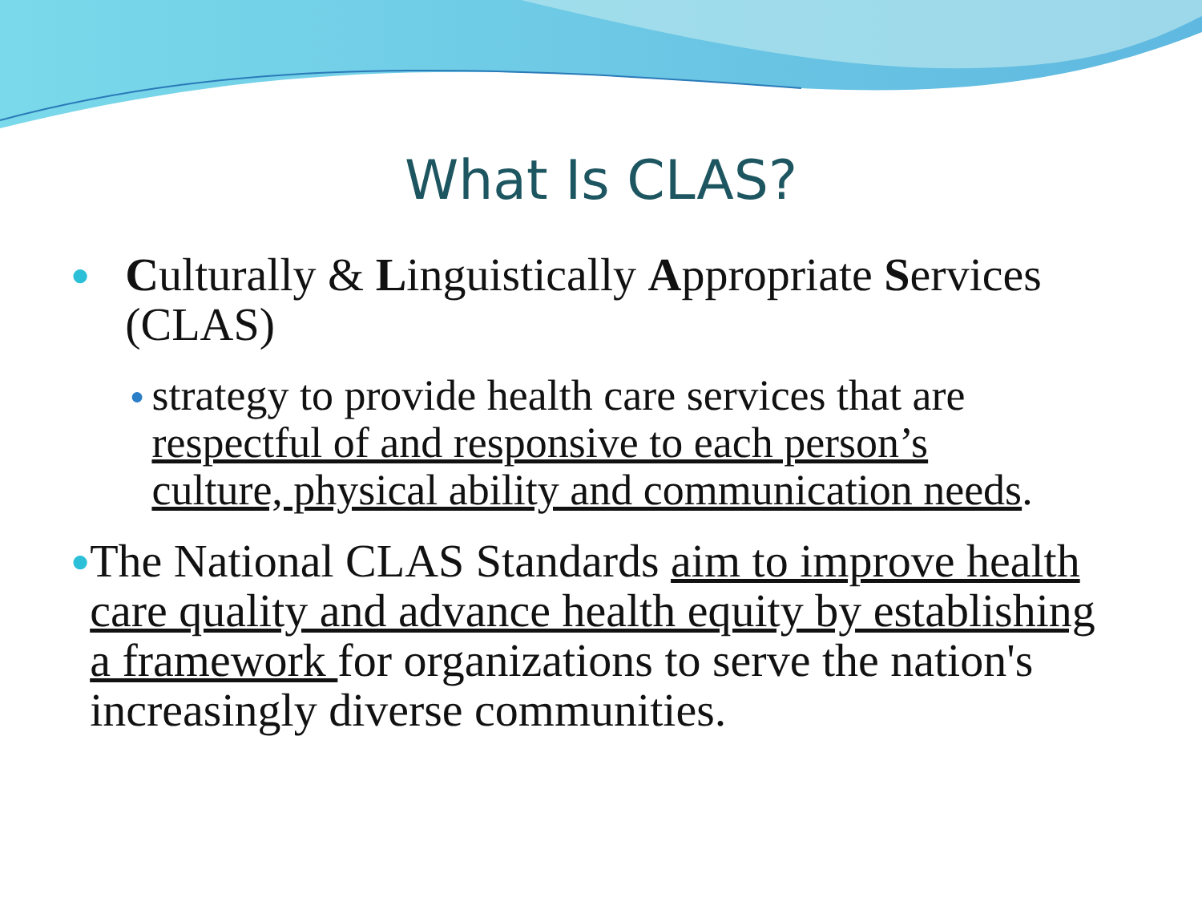What Is CLAS?
● Culturally & Linguistically Appropriate Services (CLAS)
● strategy to provide health care services that are respectful of and responsive to each person’s culture, physical ability and communication needs.
● The National CLAS Standards aim to improve health care quality and advance health equity by establishing a framework for organizations to serve the nation's increasingly diverse communities.